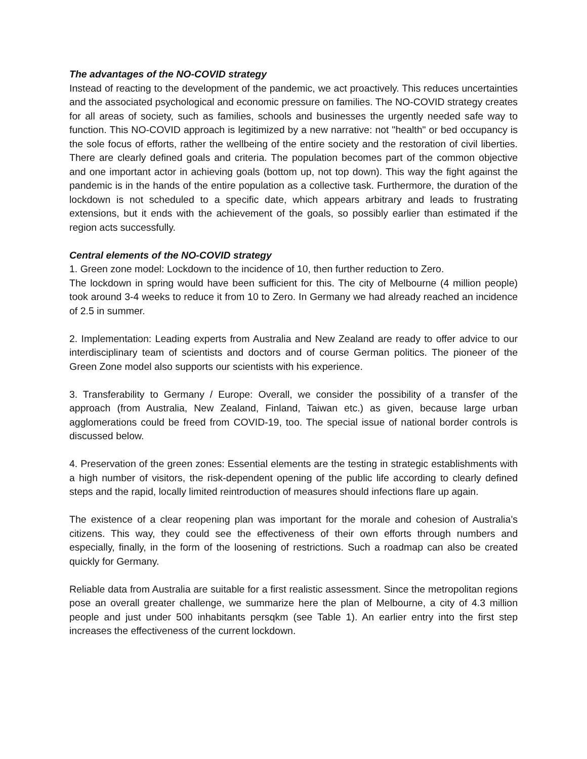The advantages of the NO-COVID strategy
Instead of reacting to the development of the pandemic, we act proactively. This reduces uncertainties and the associated psychological and economic pressure on families. The NO-COVID strategy creates for all areas of society, such as families, schools and businesses the urgently needed safe way to function. This NO-COVID approach is legitimized by a new narrative: not "health" or bed occupancy is the sole focus of efforts, rather the wellbeing of the entire society and the restoration of civil liberties. There are clearly defined goals and criteria. The population becomes part of the common objective and one important actor in achieving goals (bottom up, not top down). This way the fight against the pandemic is in the hands of the entire population as a collective task. Furthermore, the duration of the lockdown is not scheduled to a specific date, which appears arbitrary and leads to frustrating extensions, but it ends with the achievement of the goals, so possibly earlier than estimated if the region acts successfully.
Central elements of the NO-COVID strategy
1. Green zone model: Lockdown to the incidence of 10, then further reduction to Zero.
The lockdown in spring would have been sufficient for this. The city of Melbourne (4 million people) took around 3-4 weeks to reduce it from 10 to Zero. In Germany we had already reached an incidence of 2.5 in summer.
2. Implementation: Leading experts from Australia and New Zealand are ready to offer advice to our interdisciplinary team of scientists and doctors and of course German politics. The pioneer of the Green Zone model also supports our scientists with his experience.
3. Transferability to Germany / Europe: Overall, we consider the possibility of a transfer of the approach (from Australia, New Zealand, Finland, Taiwan etc.) as given, because large urban agglomerations could be freed from COVID-19, too. The special issue of national border controls is discussed below.
4. Preservation of the green zones: Essential elements are the testing in strategic establishments with a high number of visitors, the risk-dependent opening of the public life according to clearly defined steps and the rapid, locally limited reintroduction of measures should infections flare up again.
The existence of a clear reopening plan was important for the morale and cohesion of Australia’s citizens. This way, they could see the effectiveness of their own efforts through numbers and especially, finally, in the form of the loosening of restrictions. Such a roadmap can also be created quickly for Germany.
Reliable data from Australia are suitable for a first realistic assessment. Since the metropolitan regions pose an overall greater challenge, we summarize here the plan of Melbourne, a city of 4.3 million people and just under 500 inhabitants persqkm (see Table 1). An earlier entry into the first step increases the effectiveness of the current lockdown.